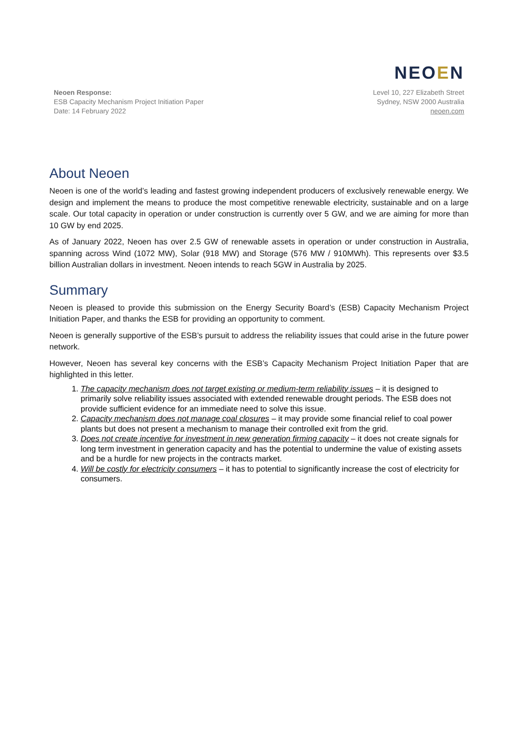NEO EN
Neoen Response:
ESB Capacity Mechanism Project Initiation Paper
Date: 14 February 2022
Level 10, 227 Elizabeth Street
Sydney, NSW 2000 Australia
neoen.com
About Neoen
Neoen is one of the world’s leading and fastest growing independent producers of exclusively renewable energy. We design and implement the means to produce the most competitive renewable electricity, sustainable and on a large scale. Our total capacity in operation or under construction is currently over 5 GW, and we are aiming for more than 10 GW by end 2025.
As of January 2022, Neoen has over 2.5 GW of renewable assets in operation or under construction in Australia, spanning across Wind (1072 MW), Solar (918 MW) and Storage (576 MW / 910MWh). This represents over $3.5 billion Australian dollars in investment. Neoen intends to reach 5GW in Australia by 2025.
Summary
Neoen is pleased to provide this submission on the Energy Security Board’s (ESB) Capacity Mechanism Project Initiation Paper, and thanks the ESB for providing an opportunity to comment.
Neoen is generally supportive of the ESB’s pursuit to address the reliability issues that could arise in the future power network.
However, Neoen has several key concerns with the ESB’s Capacity Mechanism Project Initiation Paper that are highlighted in this letter.
1. The capacity mechanism does not target existing or medium-term reliability issues – it is designed to primarily solve reliability issues associated with extended renewable drought periods. The ESB does not provide sufficient evidence for an immediate need to solve this issue.
2. Capacity mechanism does not manage coal closures – it may provide some financial relief to coal power plants but does not present a mechanism to manage their controlled exit from the grid.
3. Does not create incentive for investment in new generation firming capacity – it does not create signals for long term investment in generation capacity and has the potential to undermine the value of existing assets and be a hurdle for new projects in the contracts market.
4. Will be costly for electricity consumers – it has to potential to significantly increase the cost of electricity for consumers.